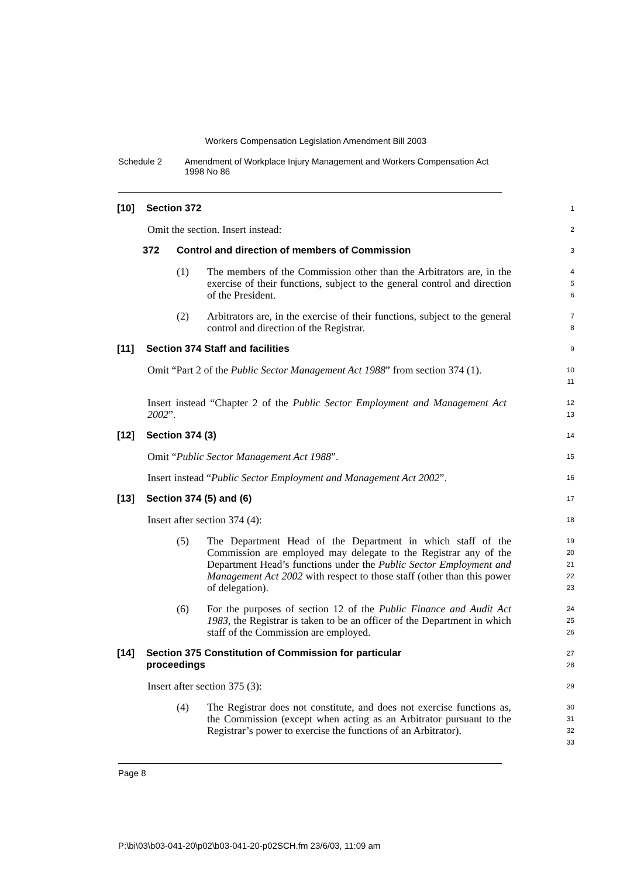Workers Compensation Legislation Amendment Bill 2003
Schedule 2 Amendment of Workplace Injury Management and Workers Compensation Act 1998 No 86
[10] Section 372
1
Omit the section. Insert instead:
2
372 Control and direction of members of Commission
3
(1)
The members of the Commission other than the Arbitrators are, in the exercise of their functions, subject to the general control and direction of the President.
4
5
6
(2)
Arbitrators are, in the exercise of their functions, subject to the general control and direction of the Registrar.
7
8
[11] Section 374 Staff and facilities
9
Omit “Part 2 of the Public Sector Management Act 1988” from section 374 (1).
10
11
Insert instead “Chapter 2 of the Public Sector Employment and Management Act 2002”.
12
13
[12] Section 374 (3)
14
Omit “Public Sector Management Act 1988”.
15
Insert instead “Public Sector Employment and Management Act 2002”.
16
[13] Section 374 (5) and (6)
17
Insert after section 374 (4):
18
(5)
The Department Head of the Department in which staff of the Commission are employed may delegate to the Registrar any of the Department Head’s functions under the Public Sector Employment and Management Act 2002 with respect to those staff (other than this power of delegation).
19
20
21
22
23
(6)
For the purposes of section 12 of the Public Finance and Audit Act 1983, the Registrar is taken to be an officer of the Department in which staff of the Commission are employed.
24
25
26
[14] Section 375 Constitution of Commission for particular
proceedings
27
28
Insert after section 375 (3):
29
(4)
The Registrar does not constitute, and does not exercise functions as, the Commission (except when acting as an Arbitrator pursuant to the Registrar’s power to exercise the functions of an Arbitrator).
30
31
32
33
Page 8
P:\bi\03\b03-041-20\p02\b03-041-20-p02SCH.fm 23/6/03, 11:09 am